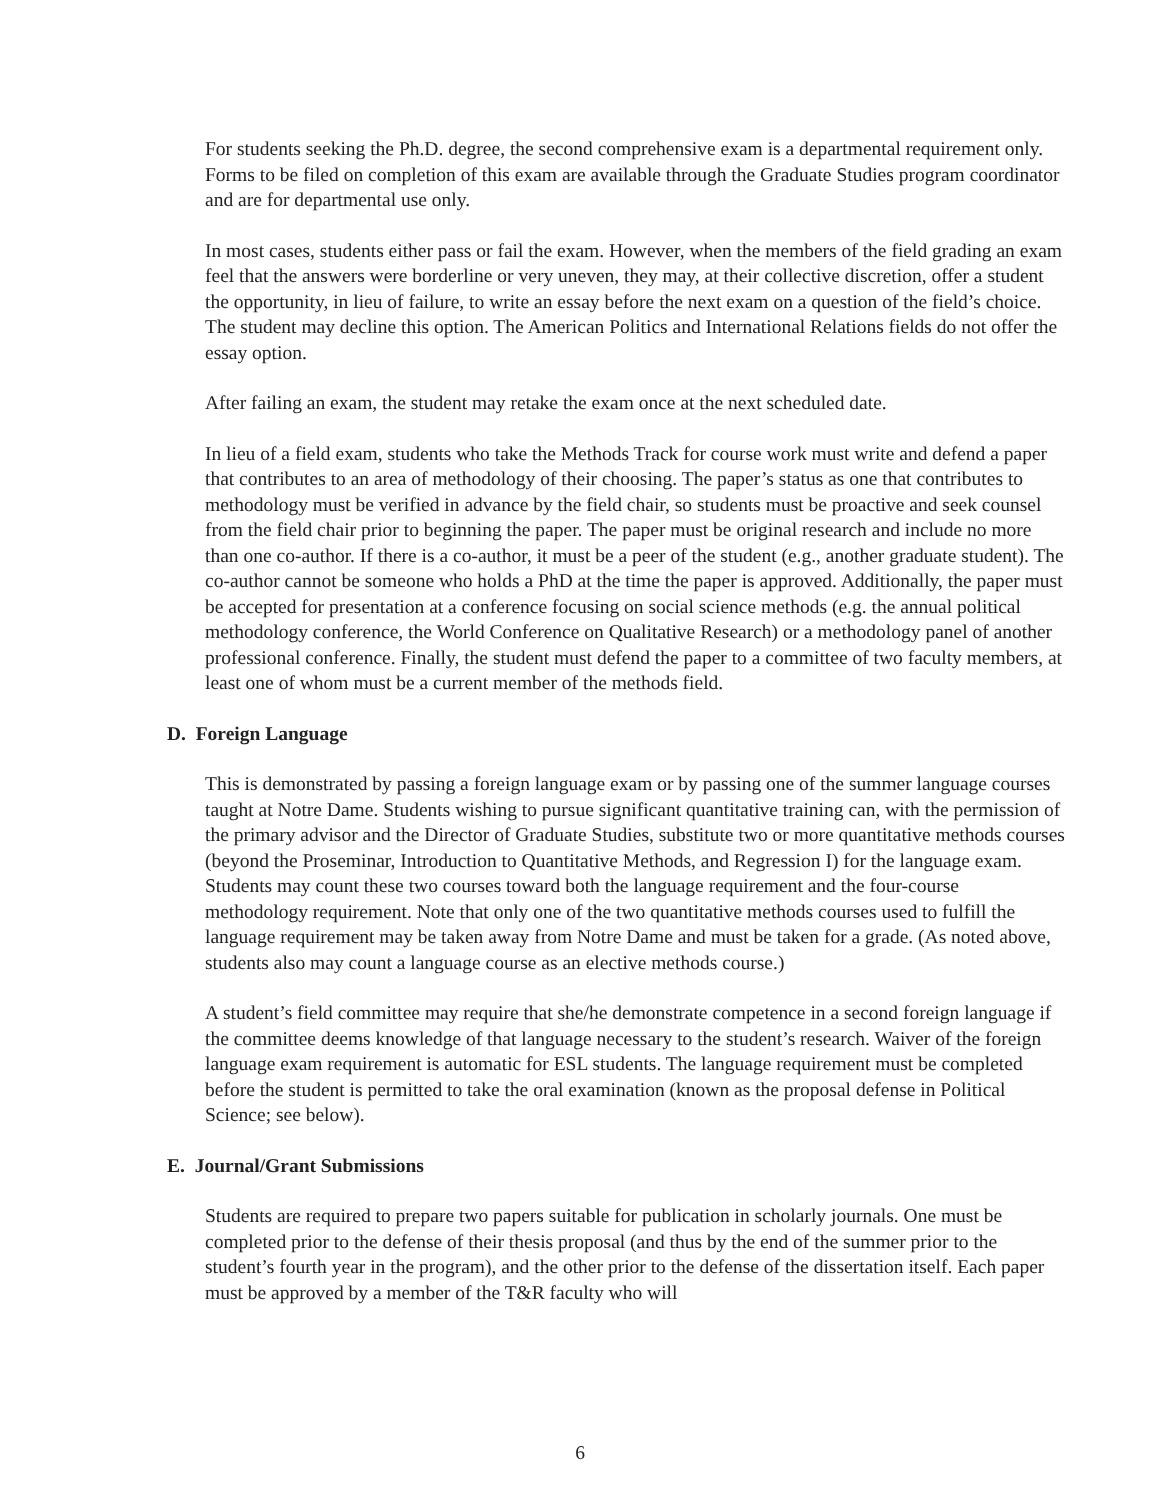For students seeking the Ph.D. degree, the second comprehensive exam is a departmental requirement only. Forms to be filed on completion of this exam are available through the Graduate Studies program coordinator and are for departmental use only.
In most cases, students either pass or fail the exam. However, when the members of the field grading an exam feel that the answers were borderline or very uneven, they may, at their collective discretion, offer a student the opportunity, in lieu of failure, to write an essay before the next exam on a question of the field’s choice. The student may decline this option. The American Politics and International Relations fields do not offer the essay option.
After failing an exam, the student may retake the exam once at the next scheduled date.
In lieu of a field exam, students who take the Methods Track for course work must write and defend a paper that contributes to an area of methodology of their choosing. The paper’s status as one that contributes to methodology must be verified in advance by the field chair, so students must be proactive and seek counsel from the field chair prior to beginning the paper. The paper must be original research and include no more than one co-author. If there is a co-author, it must be a peer of the student (e.g., another graduate student). The co-author cannot be someone who holds a PhD at the time the paper is approved. Additionally, the paper must be accepted for presentation at a conference focusing on social science methods (e.g. the annual political methodology conference, the World Conference on Qualitative Research) or a methodology panel of another professional conference. Finally, the student must defend the paper to a committee of two faculty members, at least one of whom must be a current member of the methods field.
D. Foreign Language
This is demonstrated by passing a foreign language exam or by passing one of the summer language courses taught at Notre Dame. Students wishing to pursue significant quantitative training can, with the permission of the primary advisor and the Director of Graduate Studies, substitute two or more quantitative methods courses (beyond the Proseminar, Introduction to Quantitative Methods, and Regression I) for the language exam. Students may count these two courses toward both the language requirement and the four-course methodology requirement. Note that only one of the two quantitative methods courses used to fulfill the language requirement may be taken away from Notre Dame and must be taken for a grade. (As noted above, students also may count a language course as an elective methods course.)
A student’s field committee may require that she/he demonstrate competence in a second foreign language if the committee deems knowledge of that language necessary to the student’s research. Waiver of the foreign language exam requirement is automatic for ESL students. The language requirement must be completed before the student is permitted to take the oral examination (known as the proposal defense in Political Science; see below).
E. Journal/Grant Submissions
Students are required to prepare two papers suitable for publication in scholarly journals. One must be completed prior to the defense of their thesis proposal (and thus by the end of the summer prior to the student’s fourth year in the program), and the other prior to the defense of the dissertation itself. Each paper must be approved by a member of the T&R faculty who will
6